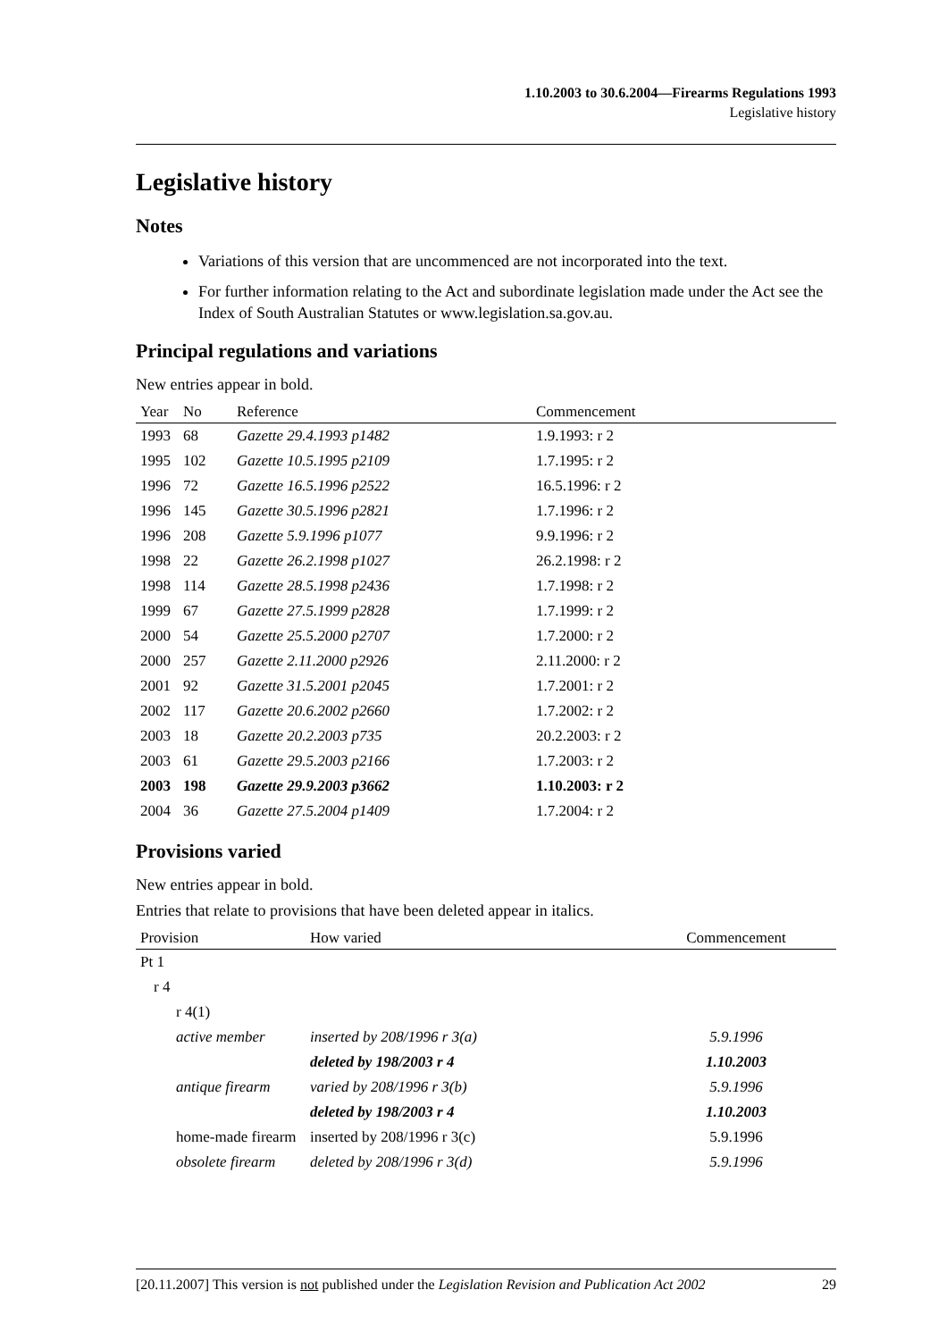1.10.2003 to 30.6.2004—Firearms Regulations 1993
Legislative history
Legislative history
Notes
Variations of this version that are uncommenced are not incorporated into the text.
For further information relating to the Act and subordinate legislation made under the Act see the Index of South Australian Statutes or www.legislation.sa.gov.au.
Principal regulations and variations
New entries appear in bold.
| Year | No | Reference | Commencement |
| --- | --- | --- | --- |
| 1993 | 68 | Gazette 29.4.1993 p1482 | 1.9.1993: r 2 |
| 1995 | 102 | Gazette 10.5.1995 p2109 | 1.7.1995: r 2 |
| 1996 | 72 | Gazette 16.5.1996 p2522 | 16.5.1996: r 2 |
| 1996 | 145 | Gazette 30.5.1996 p2821 | 1.7.1996: r 2 |
| 1996 | 208 | Gazette 5.9.1996 p1077 | 9.9.1996: r 2 |
| 1998 | 22 | Gazette 26.2.1998 p1027 | 26.2.1998: r 2 |
| 1998 | 114 | Gazette 28.5.1998 p2436 | 1.7.1998: r 2 |
| 1999 | 67 | Gazette 27.5.1999 p2828 | 1.7.1999: r 2 |
| 2000 | 54 | Gazette 25.5.2000 p2707 | 1.7.2000: r 2 |
| 2000 | 257 | Gazette 2.11.2000 p2926 | 2.11.2000: r 2 |
| 2001 | 92 | Gazette 31.5.2001 p2045 | 1.7.2001: r 2 |
| 2002 | 117 | Gazette 20.6.2002 p2660 | 1.7.2002: r 2 |
| 2003 | 18 | Gazette 20.2.2003 p735 | 20.2.2003: r 2 |
| 2003 | 61 | Gazette 29.5.2003 p2166 | 1.7.2003: r 2 |
| 2003 | 198 | Gazette 29.9.2003 p3662 | 1.10.2003: r 2 |
| 2004 | 36 | Gazette 27.5.2004 p1409 | 1.7.2004: r 2 |
Provisions varied
New entries appear in bold.
Entries that relate to provisions that have been deleted appear in italics.
| Provision | How varied | Commencement |
| --- | --- | --- |
| Pt 1 | | |
| r 4 | | |
| r 4(1) | | |
| active member | inserted by 208/1996 r 3(a) | 5.9.1996 |
| | deleted by 198/2003 r 4 | 1.10.2003 |
| antique firearm | varied by 208/1996 r 3(b) | 5.9.1996 |
| | deleted by 198/2003 r 4 | 1.10.2003 |
| home-made firearm | inserted by 208/1996 r 3(c) | 5.9.1996 |
| obsolete firearm | deleted by 208/1996 r 3(d) | 5.9.1996 |
[20.11.2007] This version is not published under the Legislation Revision and Publication Act 2002 29